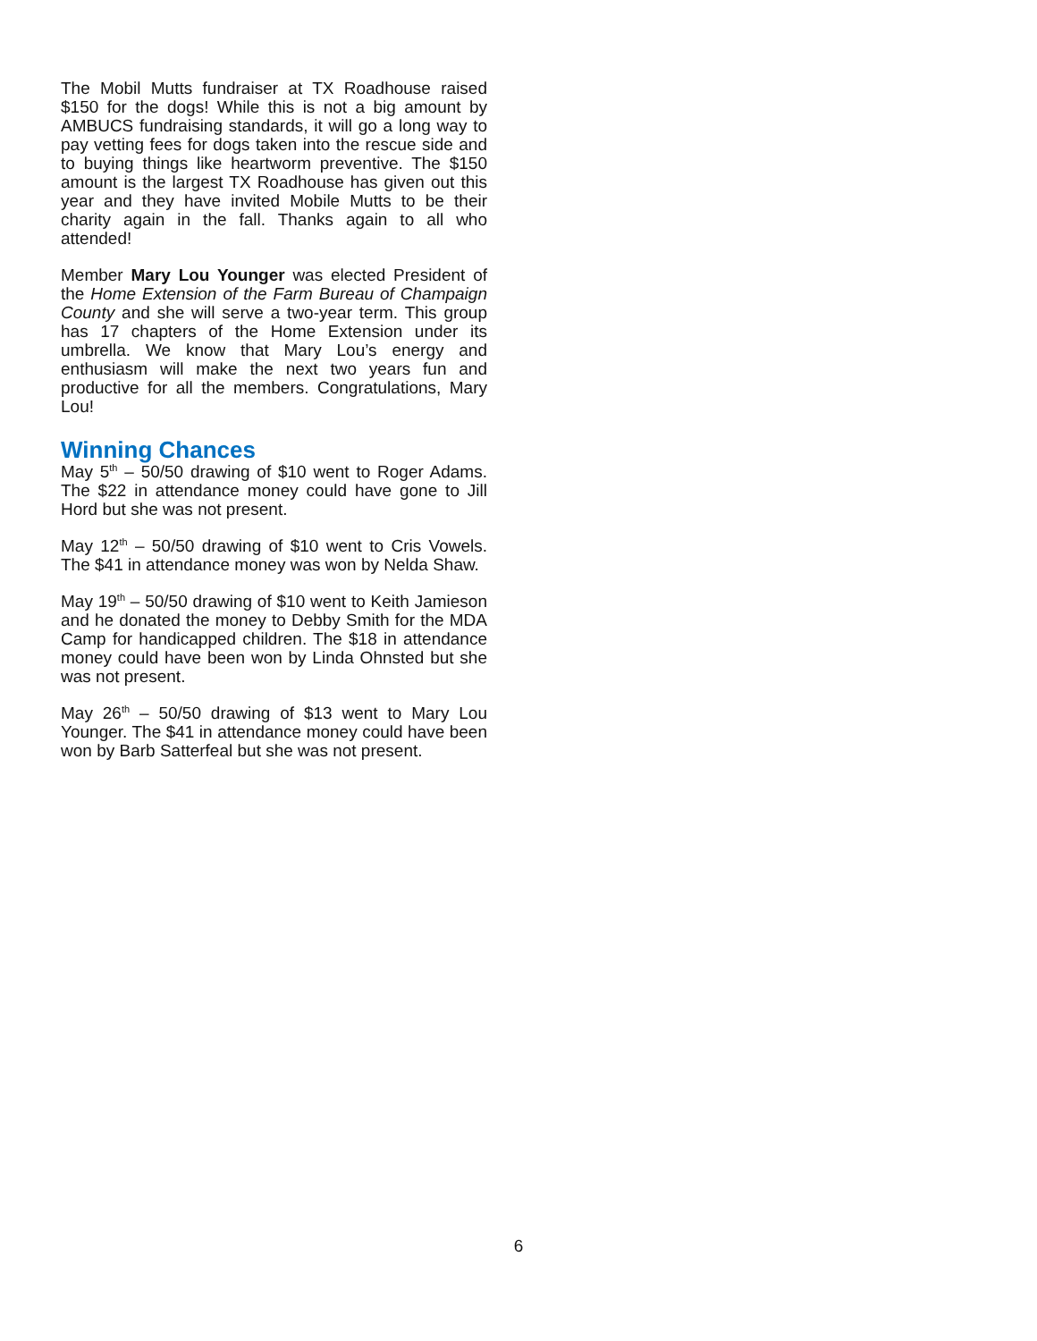The Mobil Mutts fundraiser at TX Roadhouse raised $150 for the dogs! While this is not a big amount by AMBUCS fundraising standards, it will go a long way to pay vetting fees for dogs taken into the rescue side and to buying things like heartworm preventive. The $150 amount is the largest TX Roadhouse has given out this year and they have invited Mobile Mutts to be their charity again in the fall. Thanks again to all who attended!
Member Mary Lou Younger was elected President of the Home Extension of the Farm Bureau of Champaign County and she will serve a two-year term. This group has 17 chapters of the Home Extension under its umbrella. We know that Mary Lou’s energy and enthusiasm will make the next two years fun and productive for all the members. Congratulations, Mary Lou!
Winning Chances
May 5<sup>th</sup> – 50/50 drawing of $10 went to Roger Adams. The $22 in attendance money could have gone to Jill Hord but she was not present.
May 12<sup>th</sup> – 50/50 drawing of $10 went to Cris Vowels. The $41 in attendance money was won by Nelda Shaw.
May 19<sup>th</sup> – 50/50 drawing of $10 went to Keith Jamieson and he donated the money to Debby Smith for the MDA Camp for handicapped children. The $18 in attendance money could have been won by Linda Ohnsted but she was not present.
May 26<sup>th</sup> – 50/50 drawing of $13 went to Mary Lou Younger. The $41 in attendance money could have been won by Barb Satterfeal but she was not present.
6